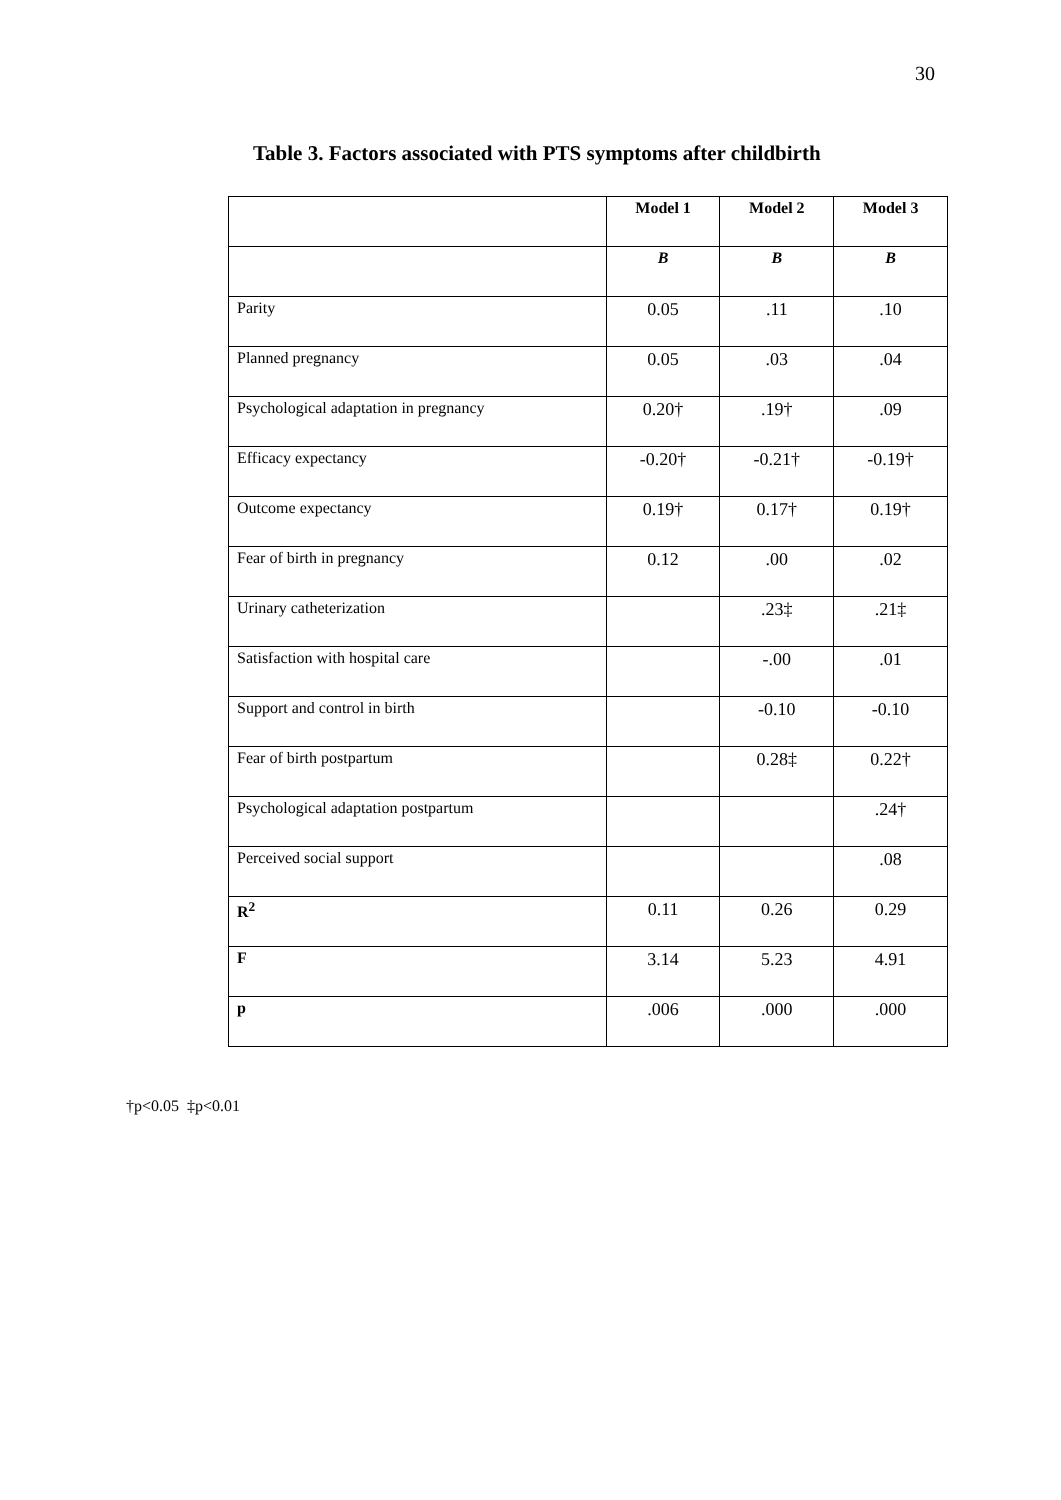30
Table 3. Factors associated with PTS symptoms after childbirth
| | Model 1 | Model 2 | Model 3 |
| --- | --- | --- | --- |
| | B | B | B |
| Parity | 0.05 | .11 | .10 |
| Planned pregnancy | 0.05 | .03 | .04 |
| Psychological adaptation in pregnancy | 0.20† | .19† | .09 |
| Efficacy expectancy | -0.20† | -0.21† | -0.19† |
| Outcome expectancy | 0.19† | 0.17† | 0.19† |
| Fear of birth in pregnancy | 0.12 | .00 | .02 |
| Urinary catheterization | | .23‡ | .21‡ |
| Satisfaction with hospital care | | -.00 | .01 |
| Support and control in birth | | -0.10 | -0.10 |
| Fear of birth postpartum | | 0.28‡ | 0.22† |
| Psychological adaptation postpartum | | | .24† |
| Perceived social support | | | .08 |
| R<sup>2</sup> | 0.11 | 0.26 | 0.29 |
| F | 3.14 | 5.23 | 4.91 |
| p | .006 | .000 | .000 |
†p<0.05 ‡p<0.01